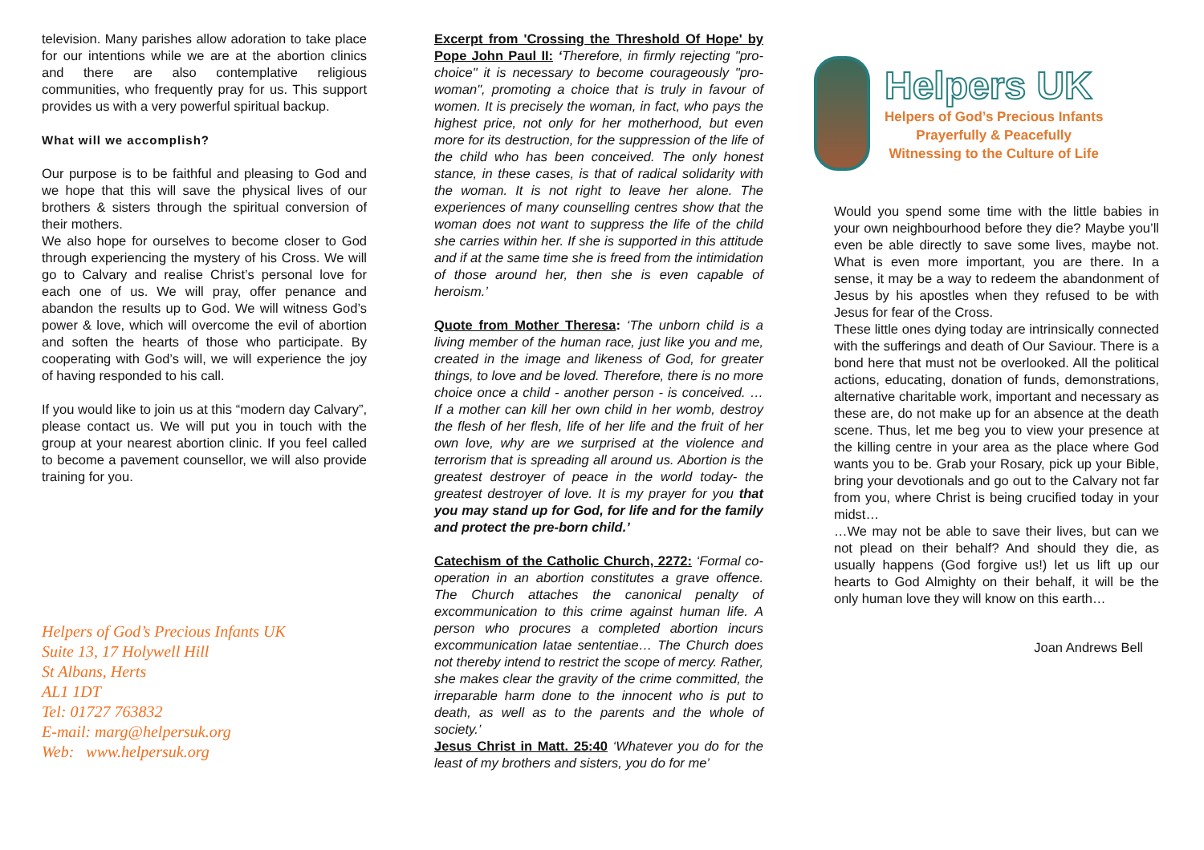television. Many parishes allow adoration to take place for our intentions while we are at the abortion clinics and there are also contemplative religious communities, who frequently pray for us. This support provides us with a very powerful spiritual backup.
What will we accomplish?
Our purpose is to be faithful and pleasing to God and we hope that this will save the physical lives of our brothers & sisters through the spiritual conversion of their mothers.
We also hope for ourselves to become closer to God through experiencing the mystery of his Cross. We will go to Calvary and realise Christ’s personal love for each one of us. We will pray, offer penance and abandon the results up to God. We will witness God’s power & love, which will overcome the evil of abortion and soften the hearts of those who participate. By cooperating with God’s will, we will experience the joy of having responded to his call.
If you would like to join us at this “modern day Calvary”, please contact us. We will put you in touch with the group at your nearest abortion clinic. If you feel called to become a pavement counsellor, we will also provide training for you.
Helpers of God’s Precious Infants UK
Suite 13, 17 Holywell Hill
St Albans, Herts
AL1 1DT
Tel: 01727 763832
E-mail: marg@helpersuk.org
Web: www.helpersuk.org
Excerpt from 'Crossing the Threshold Of Hope' by Pope John Paul II: ‘Therefore, in firmly rejecting "pro-choice" it is necessary to become courageously "pro- woman", promoting a choice that is truly in favour of women. It is precisely the woman, in fact, who pays the highest price, not only for her motherhood, but even more for its destruction, for the suppression of the life of the child who has been conceived. The only honest stance, in these cases, is that of radical solidarity with the woman. It is not right to leave her alone. The experiences of many counselling centres show that the woman does not want to suppress the life of the child she carries within her. If she is supported in this attitude and if at the same time she is freed from the intimidation of those around her, then she is even capable of heroism.’
Quote from Mother Theresa: ‘The unborn child is a living member of the human race, just like you and me, created in the image and likeness of God, for greater things, to love and be loved. Therefore, there is no more choice once a child - another person - is conceived. … If a mother can kill her own child in her womb, destroy the flesh of her flesh, life of her life and the fruit of her own love, why are we surprised at the violence and terrorism that is spreading all around us. Abortion is the greatest destroyer of peace in the world today- the greatest destroyer of love. It is my prayer for you that you may stand up for God, for life and for the family and protect the pre-born child.’
Catechism of the Catholic Church, 2272: ‘Formal co-operation in an abortion constitutes a grave offence. The Church attaches the canonical penalty of excommunication to this crime against human life. A person who procures a completed abortion incurs excommunication latae sententiae… The Church does not thereby intend to restrict the scope of mercy. Rather, she makes clear the gravity of the crime committed, the irreparable harm done to the innocent who is put to death, as well as to the parents and the whole of society.’
Jesus Christ in Matt. 25:40 ‘Whatever you do for the least of my brothers and sisters, you do for me’
Helpers UK
Helpers of God’s Precious Infants
Prayerfully & Peacefully
Witnessing to the Culture of Life
Would you spend some time with the little babies in your own neighbourhood before they die? Maybe you’ll even be able directly to save some lives, maybe not. What is even more important, you are there. In a sense, it may be a way to redeem the abandonment of Jesus by his apostles when they refused to be with Jesus for fear of the Cross.
These little ones dying today are intrinsically connected with the sufferings and death of Our Saviour. There is a bond here that must not be overlooked. All the political actions, educating, donation of funds, demonstrations, alternative charitable work, important and necessary as these are, do not make up for an absence at the death scene. Thus, let me beg you to view your presence at the killing centre in your area as the place where God wants you to be. Grab your Rosary, pick up your Bible, bring your devotionals and go out to the Calvary not far from you, where Christ is being crucified today in your midst…
…We may not be able to save their lives, but can we not plead on their behalf? And should they die, as usually happens (God forgive us!) let us lift up our hearts to God Almighty on their behalf, it will be the only human love they will know on this earth…
Joan Andrews Bell